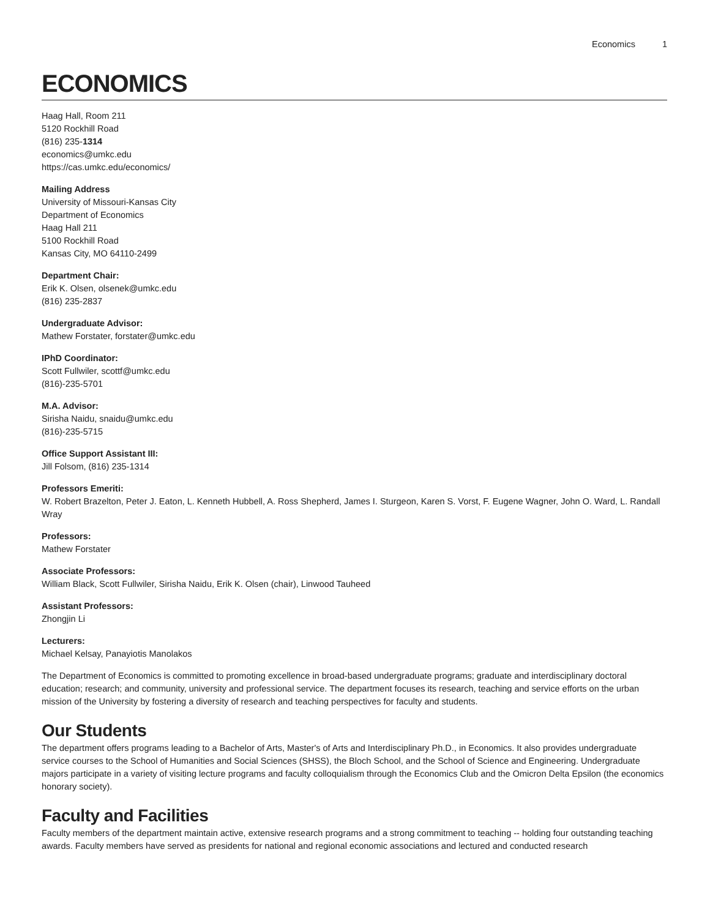Economics 1
ECONOMICS
Haag Hall, Room 211
5120 Rockhill Road
(816) 235-1314
economics@umkc.edu
https://cas.umkc.edu/economics/
Mailing Address
University of Missouri-Kansas City
Department of Economics
Haag Hall 211
5100 Rockhill Road
Kansas City, MO 64110-2499
Department Chair:
Erik K. Olsen, olsenek@umkc.edu
(816) 235-2837
Undergraduate Advisor:
Mathew Forstater, forstater@umkc.edu
IPhD Coordinator:
Scott Fullwiler, scottf@umkc.edu
(816)-235-5701
M.A. Advisor:
Sirisha Naidu, snaidu@umkc.edu
(816)-235-5715
Office Support Assistant III:
Jill Folsom, (816) 235-1314
Professors Emeriti:
W. Robert Brazelton, Peter J. Eaton, L. Kenneth Hubbell, A. Ross Shepherd, James I. Sturgeon, Karen S. Vorst, F. Eugene Wagner, John O. Ward, L. Randall Wray
Professors:
Mathew Forstater
Associate Professors:
William Black, Scott Fullwiler, Sirisha Naidu, Erik K. Olsen (chair), Linwood Tauheed
Assistant Professors:
Zhongjin Li
Lecturers:
Michael Kelsay, Panayiotis Manolakos
The Department of Economics is committed to promoting excellence in broad-based undergraduate programs; graduate and interdisciplinary doctoral education; research; and community, university and professional service. The department focuses its research, teaching and service efforts on the urban mission of the University by fostering a diversity of research and teaching perspectives for faculty and students.
Our Students
The department offers programs leading to a Bachelor of Arts, Master's of Arts and Interdisciplinary Ph.D., in Economics. It also provides undergraduate service courses to the School of Humanities and Social Sciences (SHSS), the Bloch School, and the School of Science and Engineering. Undergraduate majors participate in a variety of visiting lecture programs and faculty colloquialism through the Economics Club and the Omicron Delta Epsilon (the economics honorary society).
Faculty and Facilities
Faculty members of the department maintain active, extensive research programs and a strong commitment to teaching -- holding four outstanding teaching awards. Faculty members have served as presidents for national and regional economic associations and lectured and conducted research